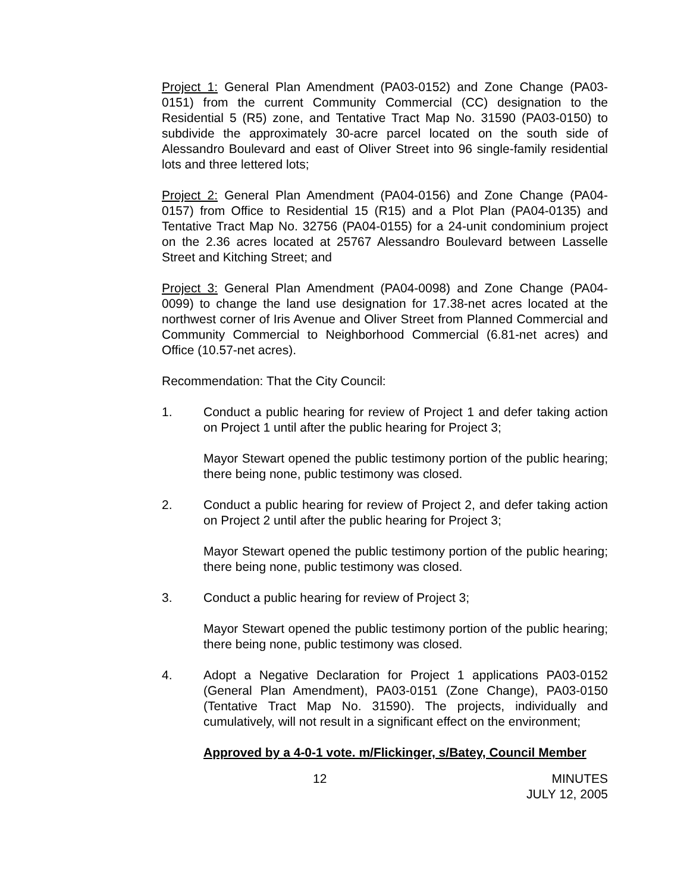Project 1: General Plan Amendment (PA03-0152) and Zone Change (PA03-0151) from the current Community Commercial (CC) designation to the Residential 5 (R5) zone, and Tentative Tract Map No. 31590 (PA03-0150) to subdivide the approximately 30-acre parcel located on the south side of Alessandro Boulevard and east of Oliver Street into 96 single-family residential lots and three lettered lots;
Project 2: General Plan Amendment (PA04-0156) and Zone Change (PA04-0157) from Office to Residential 15 (R15) and a Plot Plan (PA04-0135) and Tentative Tract Map No. 32756 (PA04-0155) for a 24-unit condominium project on the 2.36 acres located at 25767 Alessandro Boulevard between Lasselle Street and Kitching Street; and
Project 3: General Plan Amendment (PA04-0098) and Zone Change (PA04-0099) to change the land use designation for 17.38-net acres located at the northwest corner of Iris Avenue and Oliver Street from Planned Commercial and Community Commercial to Neighborhood Commercial (6.81-net acres) and Office (10.57-net acres).
Recommendation: That the City Council:
1. Conduct a public hearing for review of Project 1 and defer taking action on Project 1 until after the public hearing for Project 3;
Mayor Stewart opened the public testimony portion of the public hearing; there being none, public testimony was closed.
2. Conduct a public hearing for review of Project 2, and defer taking action on Project 2 until after the public hearing for Project 3;
Mayor Stewart opened the public testimony portion of the public hearing; there being none, public testimony was closed.
3. Conduct a public hearing for review of Project 3;
Mayor Stewart opened the public testimony portion of the public hearing; there being none, public testimony was closed.
4. Adopt a Negative Declaration for Project 1 applications PA03-0152 (General Plan Amendment), PA03-0151 (Zone Change), PA03-0150 (Tentative Tract Map No. 31590). The projects, individually and cumulatively, will not result in a significant effect on the environment;
Approved by a 4-0-1 vote. m/Flickinger, s/Batey, Council Member
12 MINUTES
JULY 12, 2005